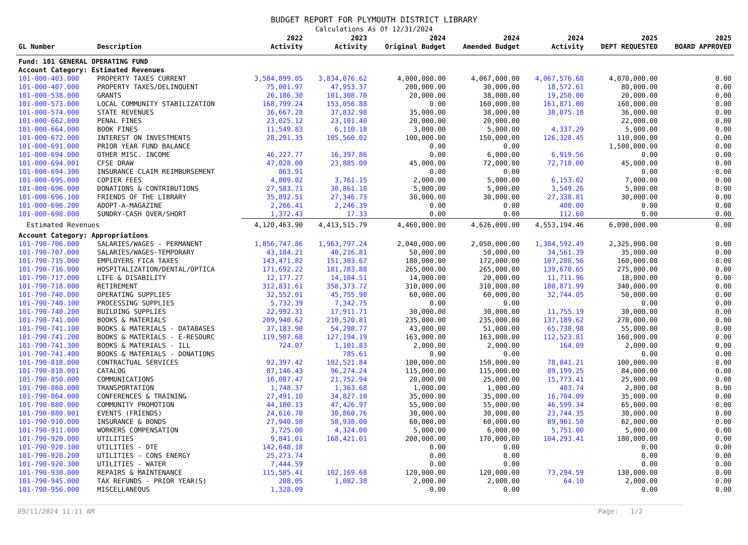BUDGET REPORT FOR PLYMOUTH DISTRICT LIBRARY
Calculations As Of 12/31/2024
| GL Number | Description | 2022 Activity | 2023 Activity | 2024 Original Budget | 2024 Amended Budget | 2024 Activity | 2025 DEPT REQUESTED | 2025 BOARD APPROVED |
| --- | --- | --- | --- | --- | --- | --- | --- | --- |
| Fund: 101 GENERAL OPERATING FUND | | | | | | | | |
| Account Category: Estimated Revenues | | | | | | | | |
| 101-000-403.000 | PROPERTY TAXES CURRENT | 3,584,899.05 | 3,834,076.62 | 4,000,000.00 | 4,067,000.00 | 4,067,576.68 | 4,070,000.00 | 0.00 |
| 101-000-407.000 | PROPERTY TAXES/DELINQUENT | 75,001.97 | 47,953.37 | 200,000.00 | 30,000.00 | 18,572.61 | 80,000.00 | 0.00 |
| 101-000-538.000 | GRANTS | 26,186.30 | 101,308.70 | 20,000.00 | 38,000.00 | 19,250.00 | 20,000.00 | 0.00 |
| 101-000-573.000 | LOCAL COMMUNITY STABILIZATION | 168,799.24 | 153,056.88 | 0.00 | 160,000.00 | 161,871.00 | 160,000.00 | 0.00 |
| 101-000-574.000 | STATE REVENUES | 36,667.28 | 37,832.98 | 35,000.00 | 38,000.00 | 38,075.18 | 36,000.00 | 0.00 |
| 101-000-662.000 | PENAL FINES | 23,025.12 | 23,101.40 | 20,000.00 | 20,000.00 | | 22,000.00 | 0.00 |
| 101-000-664.000 | BOOK FINES | 11,549.83 | 6,110.18 | 3,000.00 | 5,000.00 | 4,337.29 | 5,000.00 | 0.00 |
| 101-000-672.000 | INTEREST ON INVESTMENTS | 28,291.35 | 105,560.02 | 100,000.00 | 150,000.00 | 126,328.45 | 110,000.00 | 0.00 |
| 101-000-691.000 | PRIOR YEAR FUND BALANCE | | | 0.00 | 0.00 | | 1,500,000.00 | 0.00 |
| 101-000-694.000 | OTHER MISC. INCOME | 46,227.77 | 16,397.86 | 0.00 | 6,000.00 | 6,919.56 | 0.00 | 0.00 |
| 101-000-694.001 | CFSE DRAW | 47,028.00 | 23,885.00 | 45,000.00 | 72,000.00 | 72,710.00 | 45,000.00 | 0.00 |
| 101-000-694.300 | INSURANCE CLAIM REIMBURSEMENT | 863.91 | | 0.00 | 0.00 | | 0.00 | 0.00 |
| 101-000-695.000 | COPIER FEES | 4,809.02 | 3,761.15 | 2,000.00 | 5,000.00 | 6,153.02 | 7,000.00 | 0.00 |
| 101-000-696.000 | DONATIONS & CONTRIBUTIONS | 27,583.71 | 30,861.18 | 5,000.00 | 5,000.00 | 3,549.26 | 5,000.00 | 0.00 |
| 101-000-696.100 | FRIENDS OF THE LIBRARY | 35,892.51 | 27,346.73 | 30,000.00 | 30,000.00 | 27,338.81 | 30,000.00 | 0.00 |
| 101-000-696.200 | ADOPT-A-MAGAZINE | 2,266.41 | 2,246.39 | 0.00 | 0.00 | 400.00 | 0.00 | 0.00 |
| 101-000-698.000 | SUNDRY-CASH OVER/SHORT | 1,372.43 | 17.33 | 0.00 | 0.00 | 112.60 | 0.00 | 0.00 |
| Estimated Revenues | | 4,120,463.90 | 4,413,515.79 | 4,460,000.00 | 4,626,000.00 | 4,553,194.46 | 6,090,000.00 | 0.00 |
| Account Category: Appropriations | | | | | | | | |
| 101-790-706.000 | SALARIES/WAGES - PERMANENT | 1,856,747.86 | 1,963,797.24 | 2,040,000.00 | 2,050,000.00 | 1,384,592.49 | 2,325,000.00 | 0.00 |
| 101-790-707.000 | SALARIES/WAGES-TEMPORARY | 43,184.21 | 40,216.81 | 50,000.00 | 50,000.00 | 34,561.39 | 35,000.00 | 0.00 |
| 101-790-715.000 | EMPLOYERS FICA TAXES | 143,471.82 | 151,303.67 | 180,000.00 | 172,000.00 | 107,288.56 | 160,000.00 | 0.00 |
| 101-790-716.000 | HOSPITALIZATION/DENTAL/OPTICA | 171,692.22 | 181,783.88 | 265,000.00 | 265,000.00 | 139,670.65 | 275,000.00 | 0.00 |
| 101-790-717.000 | LIFE & DISABILITY | 12,177.27 | 14,104.51 | 14,000.00 | 20,000.00 | 11,711.96 | 18,000.00 | 0.00 |
| 101-790-718.000 | RETIREMENT | 312,831.61 | 358,373.72 | 310,000.00 | 310,000.00 | 180,871.99 | 340,000.00 | 0.00 |
| 101-790-740.000 | OPERATING SUPPLIES | 32,552.01 | 45,755.98 | 60,000.00 | 60,000.00 | 32,744.05 | 50,000.00 | 0.00 |
| 101-790-740.100 | PROCESSING SUPPLIES | 5,732.39 | 7,342.75 | 0.00 | 0.00 | | 0.00 | 0.00 |
| 101-790-740.200 | BUILDING SUPPLIES | 22,992.31 | 17,911.71 | 30,000.00 | 30,000.00 | 11,755.19 | 30,000.00 | 0.00 |
| 101-790-741.000 | BOOKS & MATERIALS | 209,940.62 | 210,520.81 | 235,000.00 | 235,000.00 | 137,189.62 | 270,000.00 | 0.00 |
| 101-790-741.100 | BOOKS & MATERIALS - DATABASES | 37,183.90 | 54,298.77 | 43,000.00 | 51,000.00 | 65,738.98 | 55,000.00 | 0.00 |
| 101-790-741.200 | BOOKS & MATERIALS - E-RESOURC | 119,507.68 | 127,194.19 | 163,000.00 | 163,000.00 | 112,523.81 | 160,000.00 | 0.00 |
| 101-790-741.300 | BOOKS & MATERIALS - ILL | 724.07 | 1,101.83 | 2,000.00 | 2,000.00 | 164.09 | 2,000.00 | 0.00 |
| 101-790-741.400 | BOOKS & MATERIALS - DONATIONS | | 785.61 | 0.00 | 0.00 | | 0.00 | 0.00 |
| 101-790-818.000 | CONTRACTUAL SERVICES | 92,397.42 | 102,521.84 | 100,000.00 | 150,000.00 | 78,841.21 | 100,000.00 | 0.00 |
| 101-790-818.001 | CATALOG | 87,146.43 | 96,274.24 | 115,000.00 | 115,000.00 | 89,199.25 | 84,000.00 | 0.00 |
| 101-790-850.000 | COMMUNICATIONS | 16,087.47 | 21,752.94 | 20,000.00 | 25,000.00 | 15,773.41 | 25,000.00 | 0.00 |
| 101-790-860.000 | TRANSPORTATION | 1,748.37 | 1,363.68 | 1,000.00 | 1,000.00 | 483.74 | 2,000.00 | 0.00 |
| 101-790-864.000 | CONFERENCES & TRAINING | 27,491.10 | 34,827.10 | 35,000.00 | 35,000.00 | 16,704.09 | 35,000.00 | 0.00 |
| 101-790-880.000 | COMMUNITY PROMOTION | 44,180.13 | 47,426.97 | 55,000.00 | 55,000.00 | 46,599.34 | 65,000.00 | 0.00 |
| 101-790-880.001 | EVENTS (FRIENDS) | 24,616.70 | 30,860.76 | 30,000.00 | 30,000.00 | 23,744.35 | 30,000.00 | 0.00 |
| 101-790-910.000 | INSURANCE & BONDS | 27,940.50 | 58,938.00 | 60,000.00 | 60,000.00 | 89,901.50 | 62,000.00 | 0.00 |
| 101-790-911.000 | WORKERS COMPENSATION | 3,725.00 | 4,324.00 | 5,000.00 | 6,000.00 | 5,751.00 | 5,000.00 | 0.00 |
| 101-790-920.000 | UTILITIES | 9,841.01 | 168,421.01 | 200,000.00 | 170,000.00 | 104,293.41 | 180,000.00 | 0.00 |
| 101-790-920.100 | UTILITIES - DTE | 142,648.18 | | 0.00 | 0.00 | | 0.00 | 0.00 |
| 101-790-920.200 | UTILITIES - CONS ENERGY | 25,273.74 | | 0.00 | 0.00 | | 0.00 | 0.00 |
| 101-790-920.300 | UTILITIES - WATER | 7,444.59 | | 0.00 | 0.00 | | 0.00 | 0.00 |
| 101-790-930.000 | REPAIRS & MAINTENANCE | 115,585.41 | 102,169.68 | 120,000.00 | 120,000.00 | 73,294.59 | 130,000.00 | 0.00 |
| 101-790-945.000 | TAX REFUNDS - PRIOR YEAR(S) | 208.05 | 1,082.38 | 2,000.00 | 2,000.00 | 64.10 | 2,000.00 | 0.00 |
| 101-790-956.000 | MISCELLANEOUS | 1,328.09 | | 0.00 | 0.00 | | 0.00 | 0.00 |
09/11/2024 11:11 AM Page: 1/2